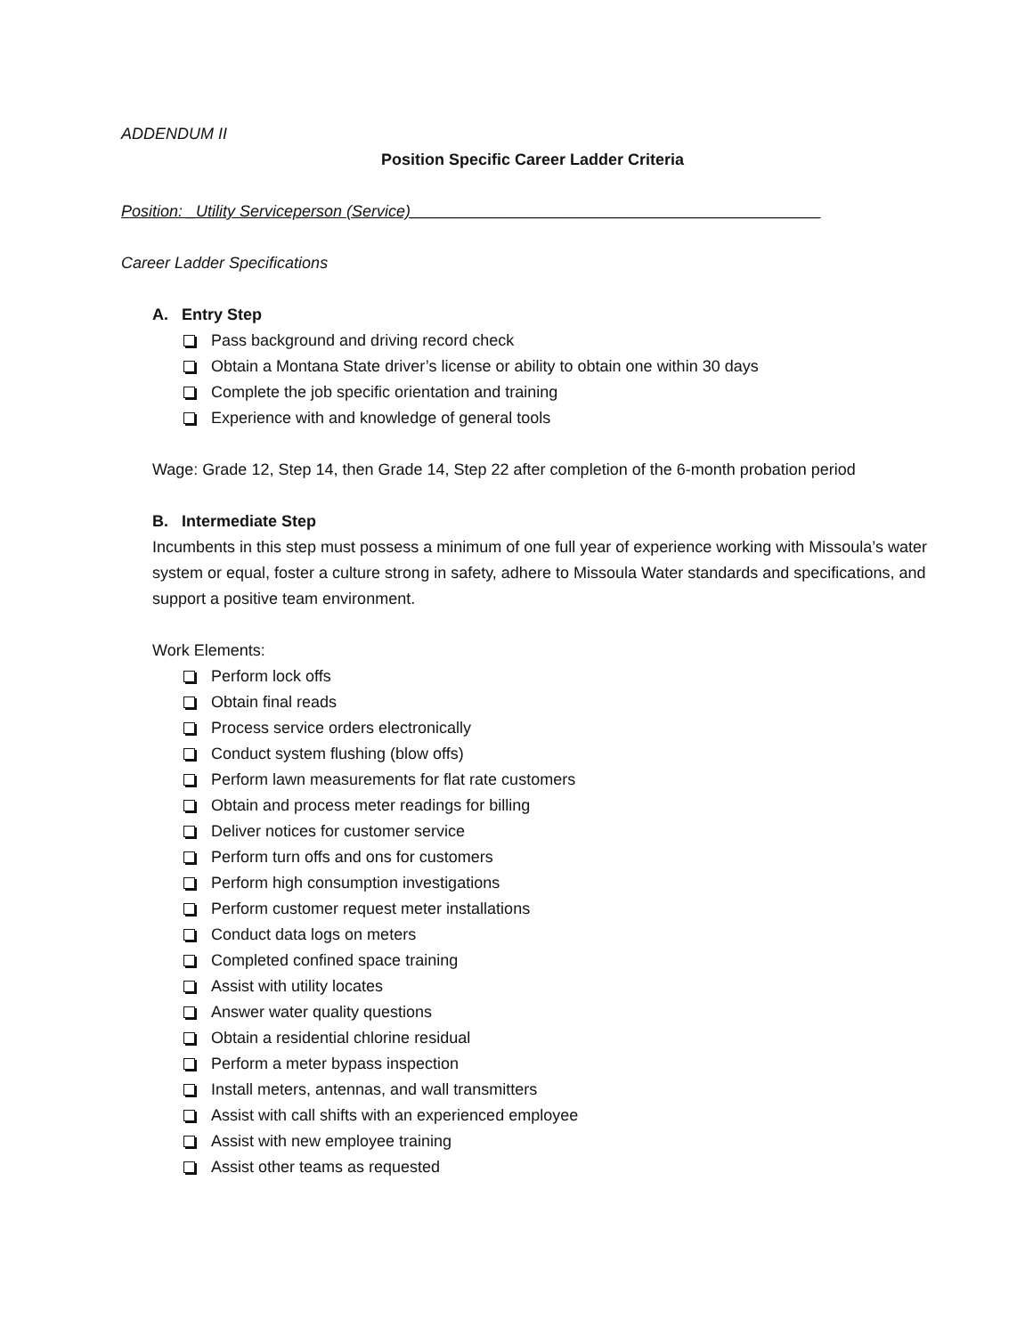ADDENDUM II
Position Specific Career Ladder Criteria
Position: _Utility Serviceperson (Service)______________________________________________
Career Ladder Specifications
A. Entry Step
Pass background and driving record check
Obtain a Montana State driver’s license or ability to obtain one within 30 days
Complete the job specific orientation and training
Experience with and knowledge of general tools
Wage: Grade 12, Step 14, then Grade 14, Step 22 after completion of the 6-month probation period
B. Intermediate Step
Incumbents in this step must possess a minimum of one full year of experience working with Missoula’s water system or equal, foster a culture strong in safety, adhere to Missoula Water standards and specifications, and support a positive team environment.
Work Elements:
Perform lock offs
Obtain final reads
Process service orders electronically
Conduct system flushing (blow offs)
Perform lawn measurements for flat rate customers
Obtain and process meter readings for billing
Deliver notices for customer service
Perform turn offs and ons for customers
Perform high consumption investigations
Perform customer request meter installations
Conduct data logs on meters
Completed confined space training
Assist with utility locates
Answer water quality questions
Obtain a residential chlorine residual
Perform a meter bypass inspection
Install meters, antennas, and wall transmitters
Assist with call shifts with an experienced employee
Assist with new employee training
Assist other teams as requested